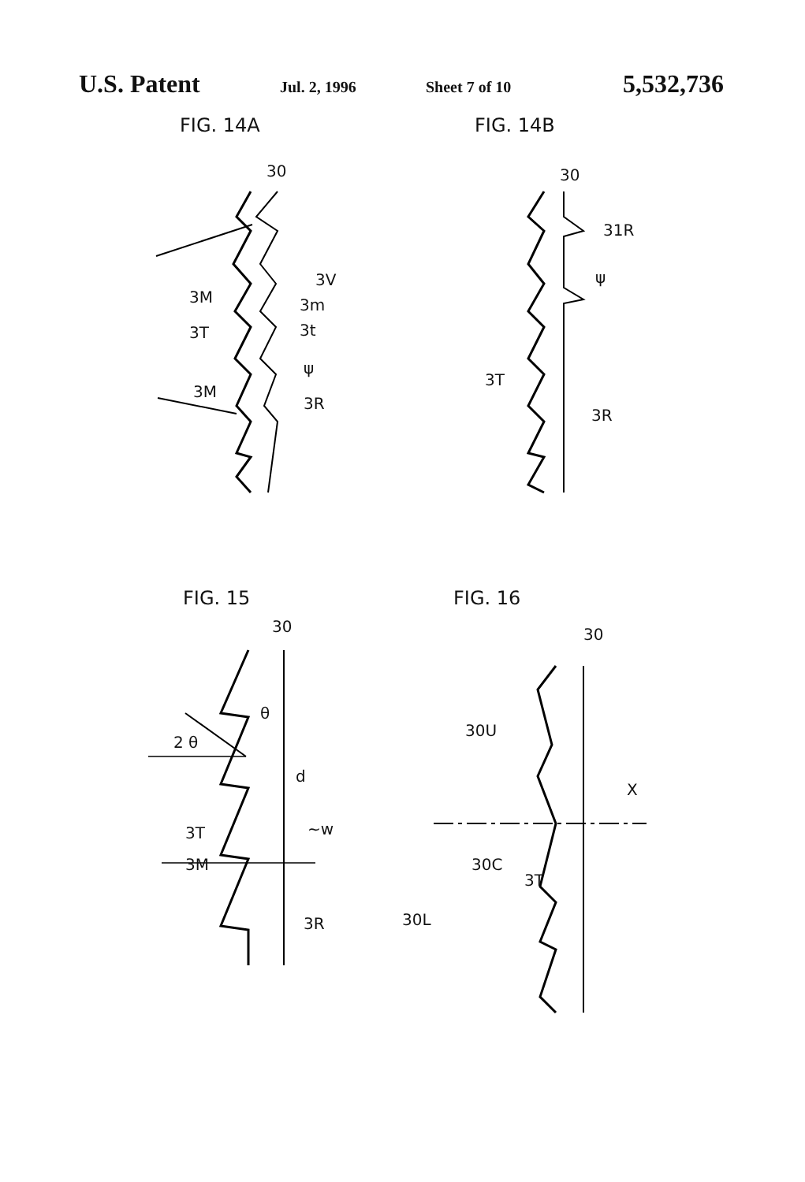U.S. Patent
Jul. 2, 1996 Sheet 7 of 10
5,532,736
FIG. 14A
30
3V
3M 3m
3T 3t
ψ
3M
3R
FIG. 14B
30
31R
ψ
3T
3R
FIG. 15
30
θ
2 θ
d
~w
3T
3M
3R
FIG. 16
30
30U
X
30C
3T
30L